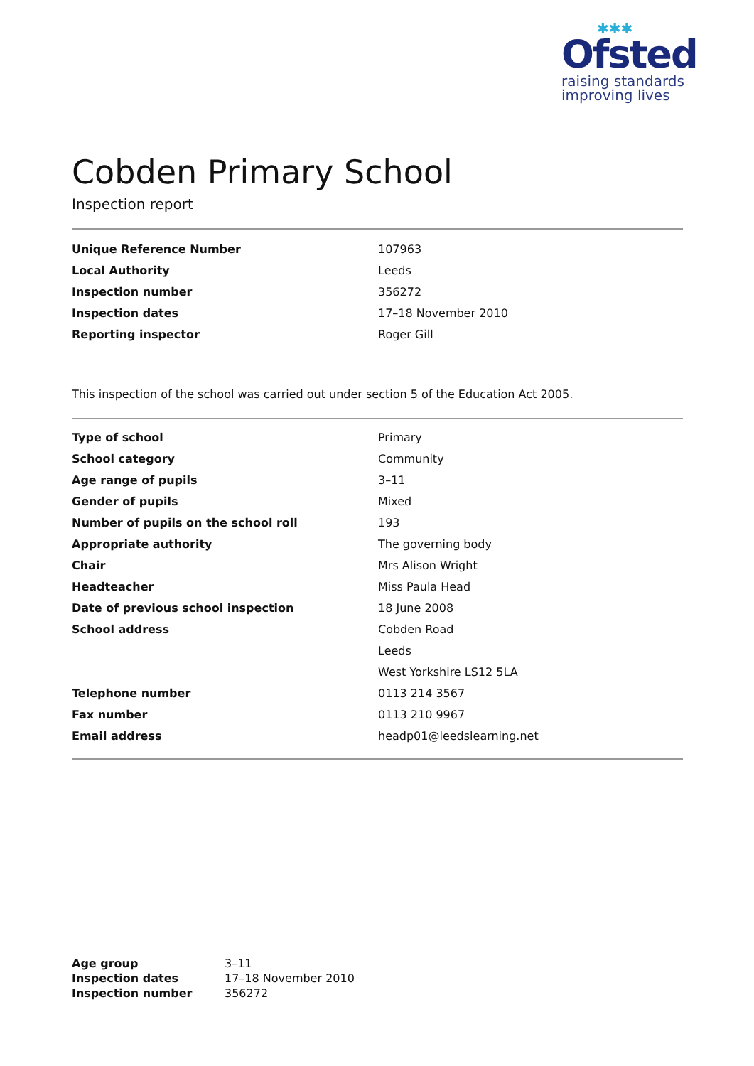✱✱✱
Ofsted
raising standards
improving lives
Cobden Primary School
Inspection report
| Unique Reference Number | 107963 |
| Local Authority | Leeds |
| Inspection number | 356272 |
| Inspection dates | 17–18 November 2010 |
| Reporting inspector | Roger Gill |
This inspection of the school was carried out under section 5 of the Education Act 2005.
| Type of school | Primary |
| School category | Community |
| Age range of pupils | 3–11 |
| Gender of pupils | Mixed |
| Number of pupils on the school roll | 193 |
| Appropriate authority | The governing body |
| Chair | Mrs Alison Wright |
| Headteacher | Miss Paula Head |
| Date of previous school inspection | 18 June 2008 |
| School address | Cobden Road |
| | Leeds |
| | West Yorkshire LS12 5LA |
| Telephone number | 0113 214 3567 |
| Fax number | 0113 210 9967 |
| Email address | headp01@leedslearning.net |
| Age group | 3–11 |
| Inspection dates | 17–18 November 2010 |
| Inspection number | 356272 |